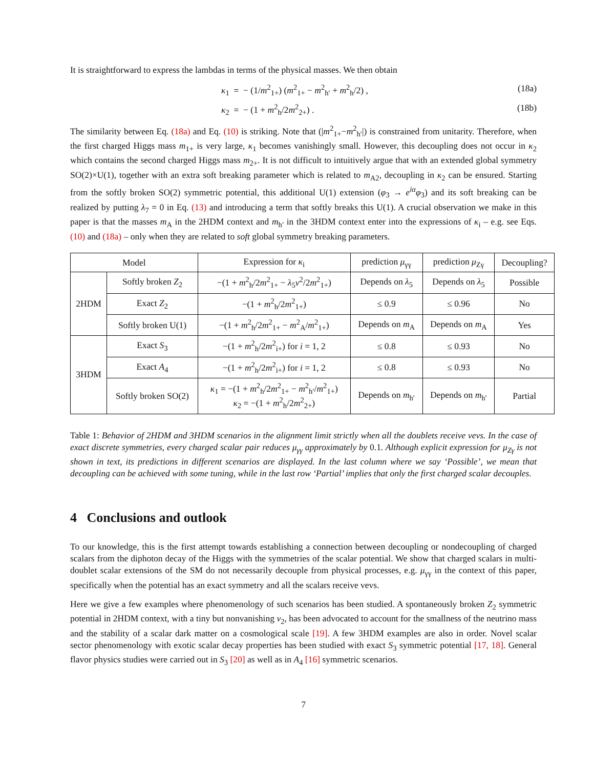It is straightforward to express the lambdas in terms of the physical masses. We then obtain
κ<sub>1</sub> = − (1/m<sup>2</sup><sub>1+</sub>) (m<sup>2</sup><sub>1+</sub> − m<sup>2</sup><sub>h′</sub> + m<sup>2</sup><sub>h</sub>/2) , (18a)
κ<sub>2</sub> = − (1 + m<sup>2</sup><sub>h</sub>/2m<sup>2</sup><sub>2+</sub>) . (18b)
The similarity between Eq. (18a) and Eq. (10) is striking. Note that (|m<sup>2</sup><sub>1+</sub>−m<sup>2</sup><sub>h′</sub>|) is constrained from unitarity. Therefore, when the first charged Higgs mass m<sub>1+</sub> is very large, κ<sub>1</sub> becomes vanishingly small. However, this decoupling does not occur in κ<sub>2</sub> which contains the second charged Higgs mass m<sub>2+</sub>. It is not difficult to intuitively argue that with an extended global symmetry SO(2)×U(1), together with an extra soft breaking parameter which is related to m<sub>A2</sub>, decoupling in κ<sub>2</sub> can be ensured. Starting from the softly broken SO(2) symmetric potential, this additional U(1) extension (φ<sub>3</sub> → e<sup>iα</sup>φ<sub>3</sub>) and its soft breaking can be realized by putting λ<sub>7</sub> = 0 in Eq. (13) and introducing a term that softly breaks this U(1). A crucial observation we make in this paper is that the masses m<sub>A</sub> in the 2HDM context and m<sub>h′</sub> in the 3HDM context enter into the expressions of κ<sub>i</sub> – e.g. see Eqs. (10) and (18a) – only when they are related to soft global symmetry breaking parameters.
| Model | | Expression for κ<sub>i</sub> | prediction μ<sub>γγ</sub> | prediction μ<sub>Zγ</sub> | Decoupling? |
| --- | --- | --- | --- | --- | --- |
| 2HDM | Softly broken Z<sub>2</sub> | −(1 + m<sup>2</sup><sub>h</sub>/2 m<sup>2</sup><sub>1+</sub> − λ<sub>5</sub> v<sup>2</sup>/2 m<sup>2</sup><sub>1+</sub>) | Depends on λ<sub>5</sub> | Depends on λ<sub>5</sub> | Possible |
| | Exact Z<sub>2</sub> | −(1 + m<sup>2</sup><sub>h</sub>/2 m<sup>2</sup><sub>1+</sub>) | ≤ 0.9 | ≤ 0.96 | No |
| | Softly broken U(1) | −(1 + m<sup>2</sup><sub>h</sub>/2 m<sup>2</sup><sub>1+</sub> − m<sup>2</sup><sub>A</sub>/ m<sup>2</sup><sub>1+</sub>) | Depends on m<sub>A</sub> | Depends on m<sub>A</sub> | Yes |
| 3HDM | Exact S<sub>3</sub> | −(1 + m<sup>2</sup><sub>h</sub>/2 m<sup>2</sup><sub>i+</sub>) for i = 1, 2 | ≤ 0.8 | ≤ 0.93 | No |
| | Exact A<sub>4</sub> | −(1 + m<sup>2</sup><sub>h</sub>/2 m<sup>2</sup><sub>i+</sub>) for i = 1, 2 | ≤ 0.8 | ≤ 0.93 | No |
| | Softly broken SO(2) | κ<sub>1</sub> = −(1 + m<sup>2</sup><sub>h</sub>/2 m<sup>2</sup><sub>1+</sub> − m<sup>2</sup><sub>h′</sub>/ m<sup>2</sup><sub>1+</sub>) κ<sub>2</sub> = −(1 + m<sup>2</sup><sub>h</sub>/2 m<sup>2</sup><sub>2+</sub>) | Depends on m<sub>h′</sub> | Depends on m<sub>h′</sub> | Partial |
Table 1: Behavior of 2HDM and 3HDM scenarios in the alignment limit strictly when all the doublets receive vevs. In the case of exact discrete symmetries, every charged scalar pair reduces μ<sub>γγ</sub> approximately by 0.1. Although explicit expression for μ<sub>Zγ</sub> is not shown in text, its predictions in different scenarios are displayed. In the last column where we say ‘Possible’, we mean that decoupling can be achieved with some tuning, while in the last row ‘Partial’ implies that only the first charged scalar decouples.
4 Conclusions and outlook
To our knowledge, this is the first attempt towards establishing a connection between decoupling or nondecoupling of charged scalars from the diphoton decay of the Higgs with the symmetries of the scalar potential. We show that charged scalars in multi-doublet scalar extensions of the SM do not necessarily decouple from physical processes, e.g. μ<sub>γγ</sub> in the context of this paper, specifically when the potential has an exact symmetry and all the scalars receive vevs.
Here we give a few examples where phenomenology of such scenarios has been studied. A spontaneously broken Z<sub>2</sub> symmetric potential in 2HDM context, with a tiny but nonvanishing v<sub>2</sub>, has been advocated to account for the smallness of the neutrino mass and the stability of a scalar dark matter on a cosmological scale [19]. A few 3HDM examples are also in order. Novel scalar sector phenomenology with exotic scalar decay properties has been studied with exact S<sub>3</sub> symmetric potential [17, 18]. General flavor physics studies were carried out in S<sub>3</sub> [20] as well as in A<sub>4</sub> [16] symmetric scenarios.
7